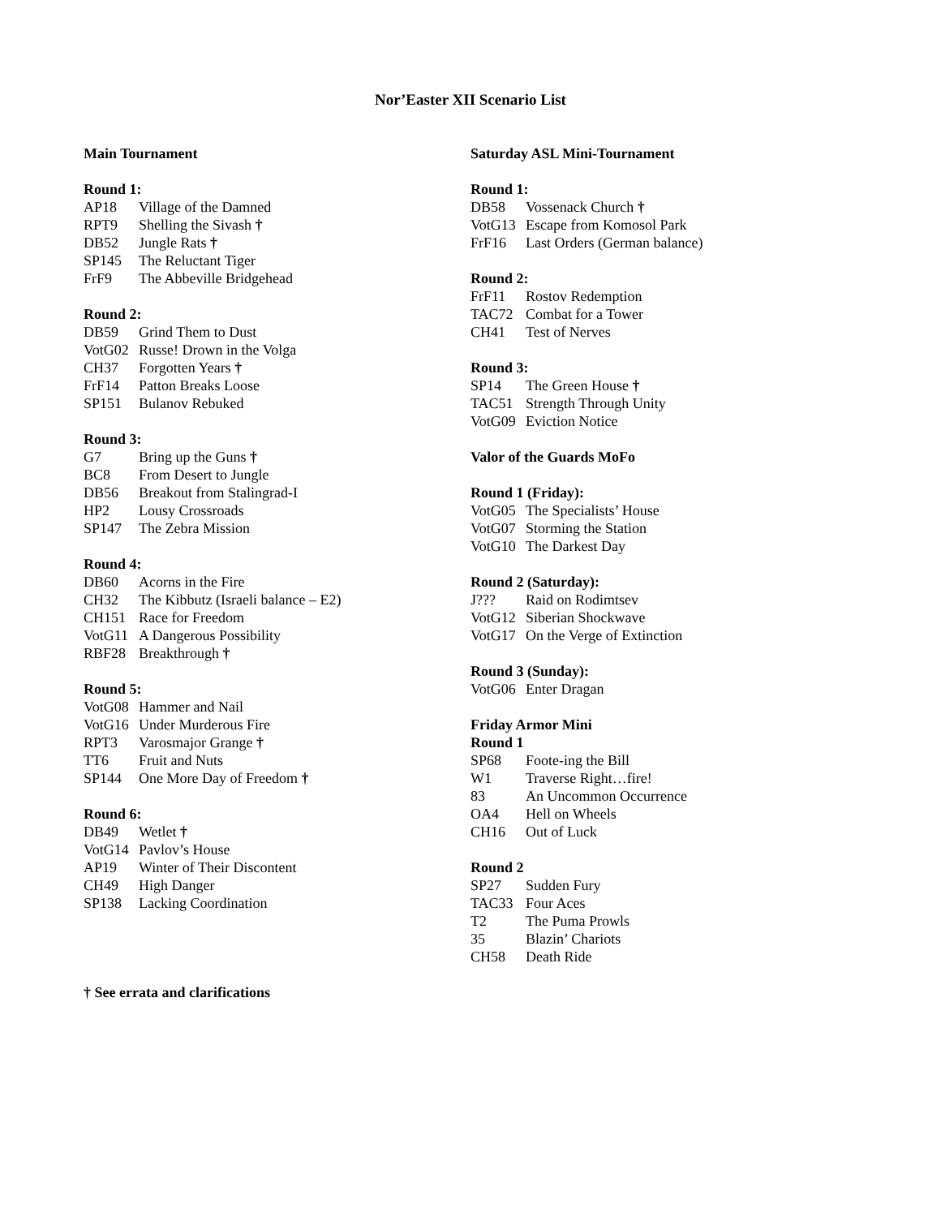Nor’Easter XII Scenario List
Main Tournament
Round 1:
AP18 Village of the Damned
RPT9 Shelling the Sivash †
DB52 Jungle Rats †
SP145 The Reluctant Tiger
FrF9 The Abbeville Bridgehead
Round 2:
DB59 Grind Them to Dust
VotG02 Russe! Drown in the Volga
CH37 Forgotten Years †
FrF14 Patton Breaks Loose
SP151 Bulanov Rebuked
Round 3:
G7 Bring up the Guns †
BC8 From Desert to Jungle
DB56 Breakout from Stalingrad-I
HP2 Lousy Crossroads
SP147 The Zebra Mission
Round 4:
DB60 Acorns in the Fire
CH32 The Kibbutz (Israeli balance – E2)
CH151 Race for Freedom
VotG11 A Dangerous Possibility
RBF28 Breakthrough †
Round 5:
VotG08 Hammer and Nail
VotG16 Under Murderous Fire
RPT3 Varosmajor Grange †
TT6 Fruit and Nuts
SP144 One More Day of Freedom †
Round 6:
DB49 Wetlet †
VotG14 Pavlov’s House
AP19 Winter of Their Discontent
CH49 High Danger
SP138 Lacking Coordination
Saturday ASL Mini-Tournament
Round 1:
DB58 Vossenack Church †
VotG13 Escape from Komosol Park
FrF16 Last Orders (German balance)
Round 2:
FrF11 Rostov Redemption
TAC72 Combat for a Tower
CH41 Test of Nerves
Round 3:
SP14 The Green House †
TAC51 Strength Through Unity
VotG09 Eviction Notice
Valor of the Guards MoFo
Round 1 (Friday):
VotG05 The Specialists’ House
VotG07 Storming the Station
VotG10 The Darkest Day
Round 2 (Saturday):
J??? Raid on Rodimtsev
VotG12 Siberian Shockwave
VotG17 On the Verge of Extinction
Round 3 (Sunday):
VotG06 Enter Dragan
Friday Armor Mini
Round 1
SP68 Foote-ing the Bill
W1 Traverse Right…fire!
83 An Uncommon Occurrence
OA4 Hell on Wheels
CH16 Out of Luck
Round 2
SP27 Sudden Fury
TAC33 Four Aces
T2 The Puma Prowls
35 Blazin’ Chariots
CH58 Death Ride
† See errata and clarifications